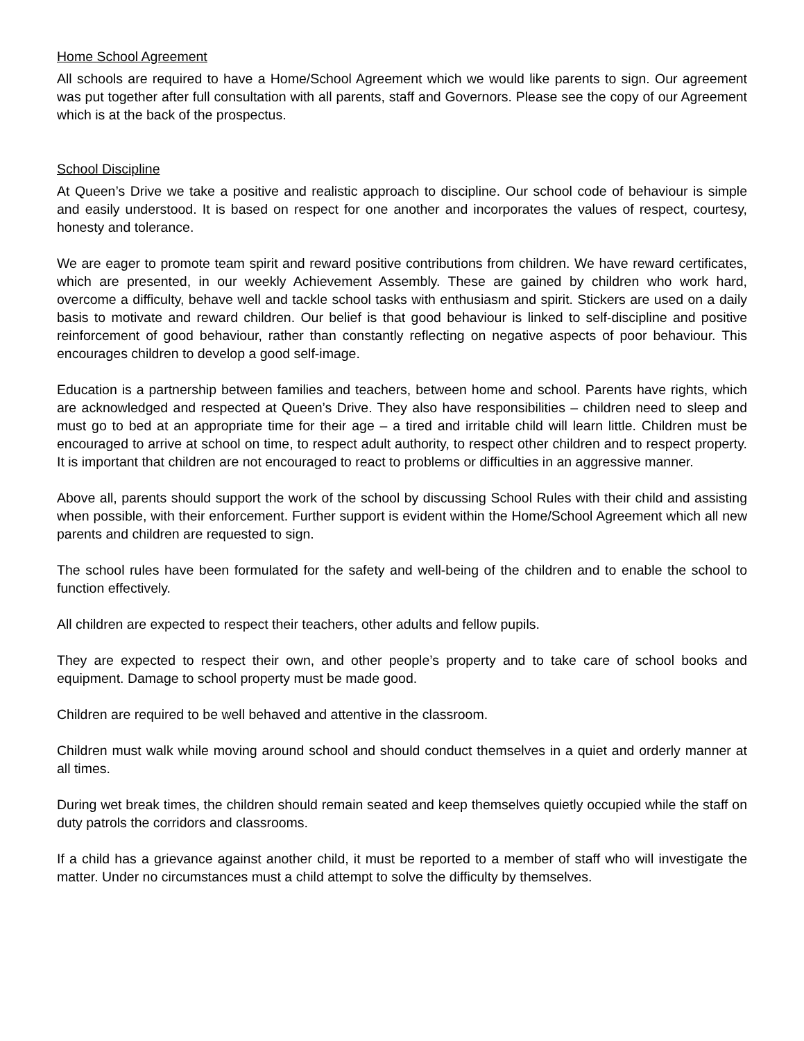Home School Agreement
All schools are required to have a Home/School Agreement which we would like parents to sign. Our agreement was put together after full consultation with all parents, staff and Governors. Please see the copy of our Agreement which is at the back of the prospectus.
School Discipline
At Queen’s Drive we take a positive and realistic approach to discipline. Our school code of behaviour is simple and easily understood. It is based on respect for one another and incorporates the values of respect, courtesy, honesty and tolerance.
We are eager to promote team spirit and reward positive contributions from children. We have reward certificates, which are presented, in our weekly Achievement Assembly. These are gained by children who work hard, overcome a difficulty, behave well and tackle school tasks with enthusiasm and spirit. Stickers are used on a daily basis to motivate and reward children. Our belief is that good behaviour is linked to self-discipline and positive reinforcement of good behaviour, rather than constantly reflecting on negative aspects of poor behaviour. This encourages children to develop a good self-image.
Education is a partnership between families and teachers, between home and school. Parents have rights, which are acknowledged and respected at Queen’s Drive. They also have responsibilities – children need to sleep and must go to bed at an appropriate time for their age – a tired and irritable child will learn little. Children must be encouraged to arrive at school on time, to respect adult authority, to respect other children and to respect property. It is important that children are not encouraged to react to problems or difficulties in an aggressive manner.
Above all, parents should support the work of the school by discussing School Rules with their child and assisting when possible, with their enforcement. Further support is evident within the Home/School Agreement which all new parents and children are requested to sign.
The school rules have been formulated for the safety and well-being of the children and to enable the school to function effectively.
All children are expected to respect their teachers, other adults and fellow pupils.
They are expected to respect their own, and other people’s property and to take care of school books and equipment. Damage to school property must be made good.
Children are required to be well behaved and attentive in the classroom.
Children must walk while moving around school and should conduct themselves in a quiet and orderly manner at all times.
During wet break times, the children should remain seated and keep themselves quietly occupied while the staff on duty patrols the corridors and classrooms.
If a child has a grievance against another child, it must be reported to a member of staff who will investigate the matter. Under no circumstances must a child attempt to solve the difficulty by themselves.